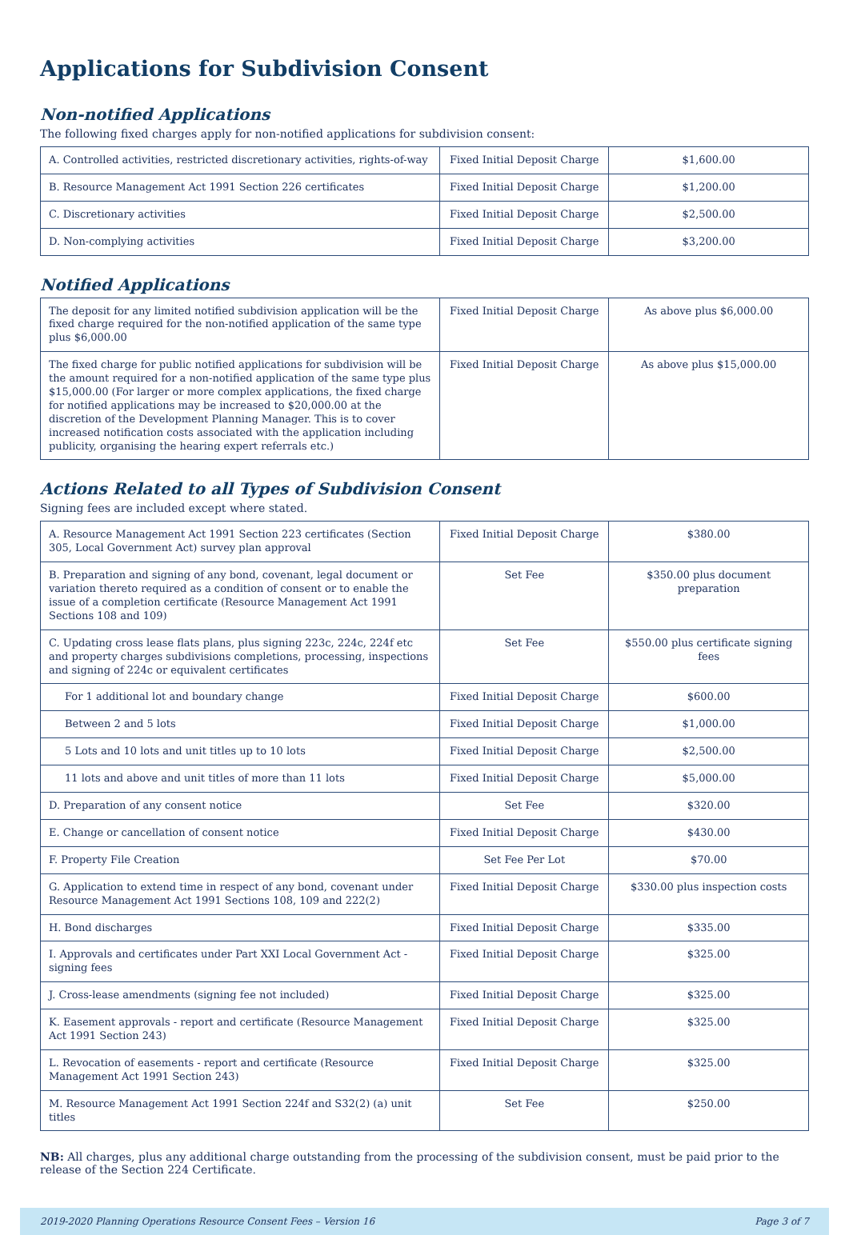Applications for Subdivision Consent
Non-notified Applications
The following fixed charges apply for non-notified applications for subdivision consent:
| A. Controlled activities, restricted discretionary activities, rights-of-way | Fixed Initial Deposit Charge | $1,600.00 |
| B. Resource Management Act 1991 Section 226 certificates | Fixed Initial Deposit Charge | $1,200.00 |
| C. Discretionary activities | Fixed Initial Deposit Charge | $2,500.00 |
| D. Non-complying activities | Fixed Initial Deposit Charge | $3,200.00 |
Notified Applications
| The deposit for any limited notified subdivision application will be the fixed charge required for the non-notified application of the same type plus $6,000.00 | Fixed Initial Deposit Charge | As above plus $6,000.00 |
| The fixed charge for public notified applications for subdivision will be the amount required for a non-notified application of the same type plus $15,000.00 (For larger or more complex applications, the fixed charge for notified applications may be increased to $20,000.00 at the discretion of the Development Planning Manager. This is to cover increased notification costs associated with the application including publicity, organising the hearing expert referrals etc.) | Fixed Initial Deposit Charge | As above plus $15,000.00 |
Actions Related to all Types of Subdivision Consent
Signing fees are included except where stated.
| A. Resource Management Act 1991 Section 223 certificates (Section 305, Local Government Act) survey plan approval | Fixed Initial Deposit Charge | $380.00 |
| B. Preparation and signing of any bond, covenant, legal document or variation thereto required as a condition of consent or to enable the issue of a completion certificate (Resource Management Act 1991 Sections 108 and 109) | Set Fee | $350.00 plus document preparation |
| C. Updating cross lease flats plans, plus signing 223c, 224c, 224f etc and property charges subdivisions completions, processing, inspections and signing of 224c or equivalent certificates | Set Fee | $550.00 plus certificate signing fees |
| For 1 additional lot and boundary change | Fixed Initial Deposit Charge | $600.00 |
| Between 2 and 5 lots | Fixed Initial Deposit Charge | $1,000.00 |
| 5 Lots and 10 lots and unit titles up to 10 lots | Fixed Initial Deposit Charge | $2,500.00 |
| 11 lots and above and unit titles of more than 11 lots | Fixed Initial Deposit Charge | $5,000.00 |
| D. Preparation of any consent notice | Set Fee | $320.00 |
| E. Change or cancellation of consent notice | Fixed Initial Deposit Charge | $430.00 |
| F. Property File Creation | Set Fee Per Lot | $70.00 |
| G. Application to extend time in respect of any bond, covenant under Resource Management Act 1991 Sections 108, 109 and 222(2) | Fixed Initial Deposit Charge | $330.00 plus inspection costs |
| H. Bond discharges | Fixed Initial Deposit Charge | $335.00 |
| I. Approvals and certificates under Part XXI Local Government Act - signing fees | Fixed Initial Deposit Charge | $325.00 |
| J. Cross-lease amendments (signing fee not included) | Fixed Initial Deposit Charge | $325.00 |
| K. Easement approvals - report and certificate (Resource Management Act 1991 Section 243) | Fixed Initial Deposit Charge | $325.00 |
| L. Revocation of easements - report and certificate (Resource Management Act 1991 Section 243) | Fixed Initial Deposit Charge | $325.00 |
| M. Resource Management Act 1991 Section 224f and S32(2) (a) unit titles | Set Fee | $250.00 |
NB: All charges, plus any additional charge outstanding from the processing of the subdivision consent, must be paid prior to the release of the Section 224 Certificate.
2019-2020 Planning Operations Resource Consent Fees – Version 16 Page 3 of 7